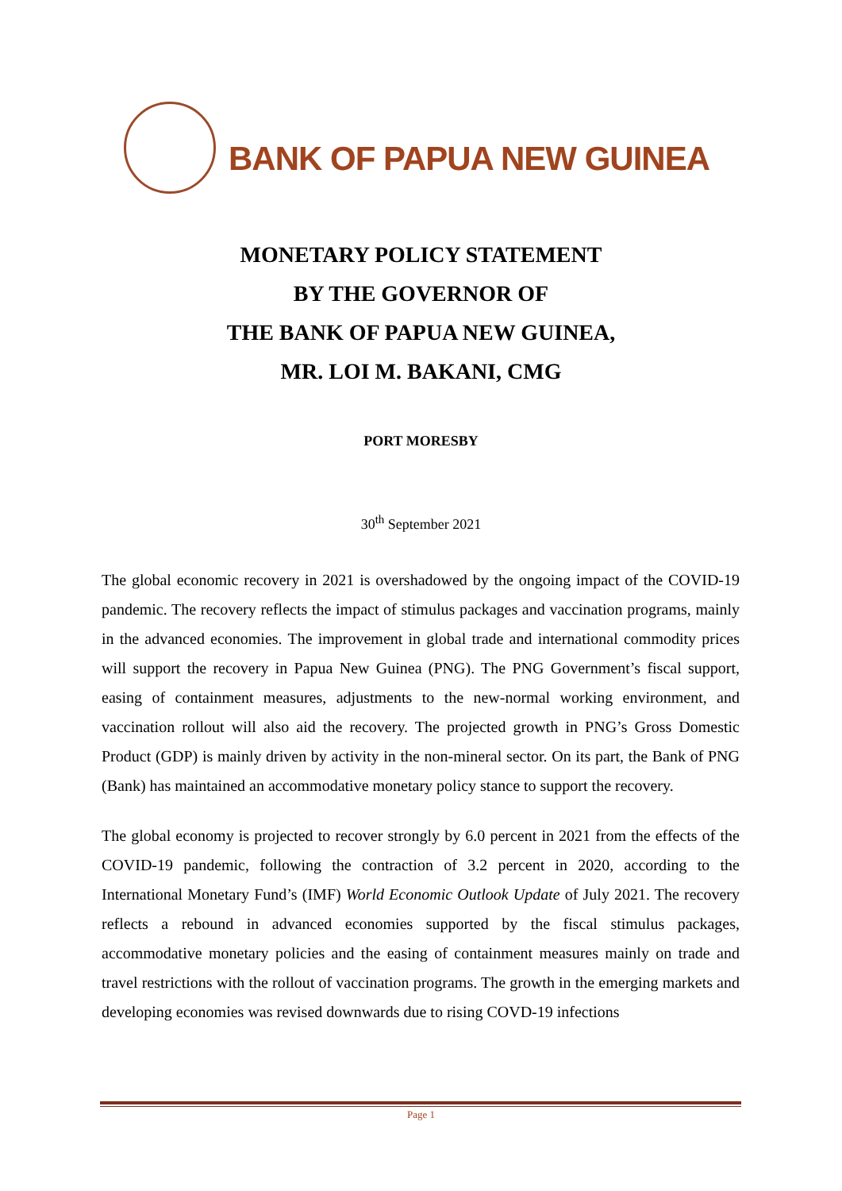BANK OF PAPUA NEW GUINEA
MONETARY POLICY STATEMENT
BY THE GOVERNOR OF
THE BANK OF PAPUA NEW GUINEA,
MR. LOI M. BAKANI, CMG
PORT MORESBY
30<sup>th</sup> September 2021
The global economic recovery in 2021 is overshadowed by the ongoing impact of the COVID-19 pandemic. The recovery reflects the impact of stimulus packages and vaccination programs, mainly in the advanced economies. The improvement in global trade and international commodity prices will support the recovery in Papua New Guinea (PNG). The PNG Government’s fiscal support, easing of containment measures, adjustments to the new-normal working environment, and vaccination rollout will also aid the recovery. The projected growth in PNG’s Gross Domestic Product (GDP) is mainly driven by activity in the non-mineral sector. On its part, the Bank of PNG (Bank) has maintained an accommodative monetary policy stance to support the recovery.
The global economy is projected to recover strongly by 6.0 percent in 2021 from the effects of the COVID-19 pandemic, following the contraction of 3.2 percent in 2020, according to the International Monetary Fund’s (IMF) World Economic Outlook Update of July 2021. The recovery reflects a rebound in advanced economies supported by the fiscal stimulus packages, accommodative monetary policies and the easing of containment measures mainly on trade and travel restrictions with the rollout of vaccination programs. The growth in the emerging markets and developing economies was revised downwards due to rising COVD-19 infections
Page 1